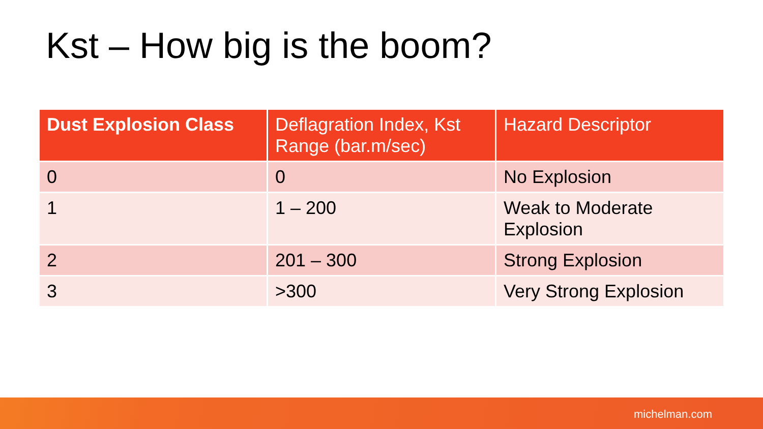Kst – How big is the boom?
| Dust Explosion Class | Deflagration Index, Kst Range (bar.m/sec) | Hazard Descriptor |
| --- | --- | --- |
| 0 | 0 | No Explosion |
| 1 | 1 – 200 | Weak to Moderate Explosion |
| 2 | 201 – 300 | Strong Explosion |
| 3 | >300 | Very Strong Explosion |
michelman.com